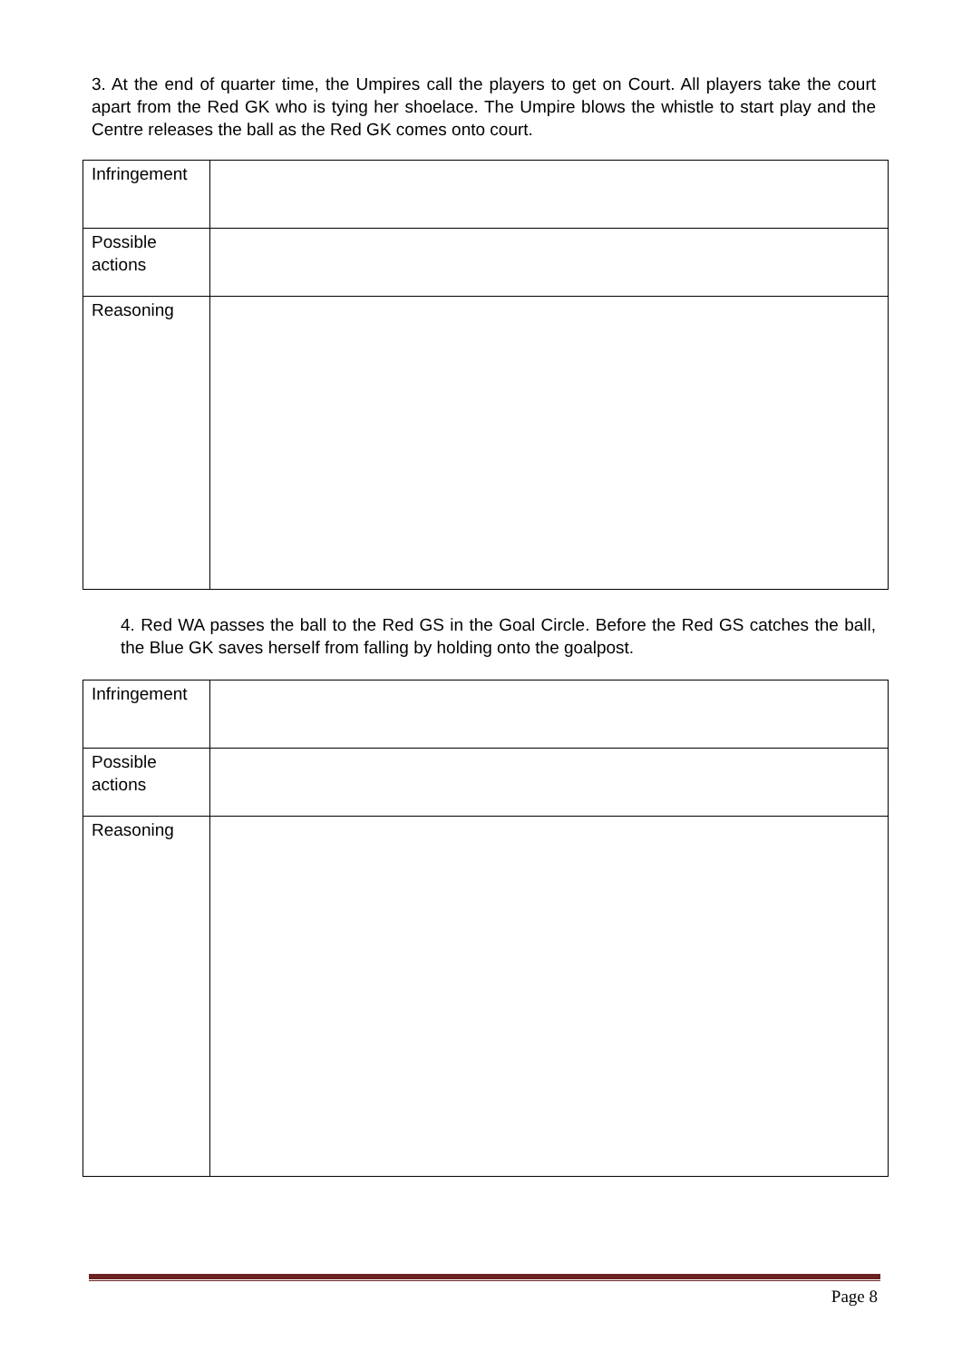3. At the end of quarter time, the Umpires call the players to get on Court. All players take the court apart from the Red GK who is tying her shoelace. The Umpire blows the whistle to start play and the Centre releases the ball as the Red GK comes onto court.
| Infringement | |
| Possible actions | |
| Reasoning | |
4. Red WA passes the ball to the Red GS in the Goal Circle. Before the Red GS catches the ball, the Blue GK saves herself from falling by holding onto the goalpost.
| Infringement | |
| Possible actions | |
| Reasoning | |
Page 8